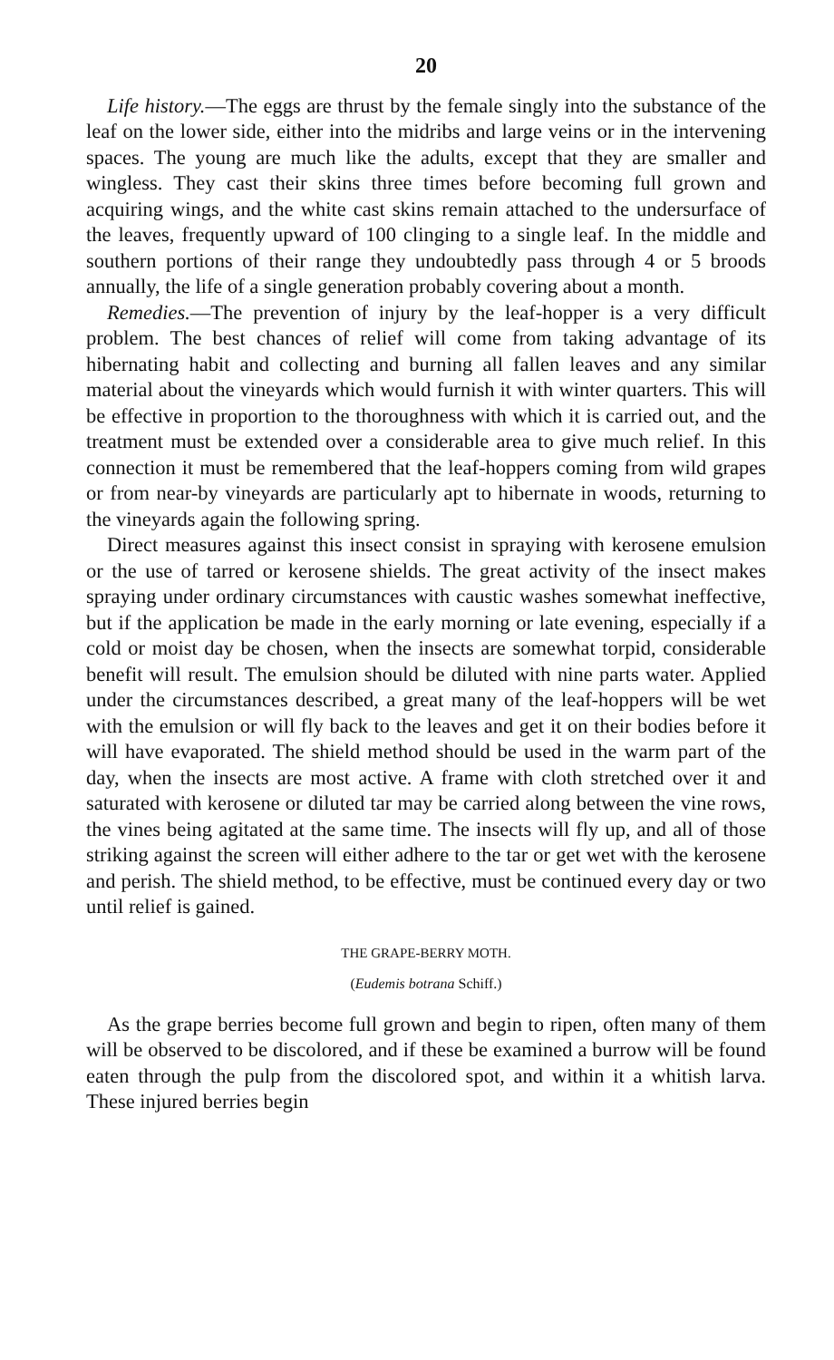20
Life history.—The eggs are thrust by the female singly into the substance of the leaf on the lower side, either into the midribs and large veins or in the intervening spaces. The young are much like the adults, except that they are smaller and wingless. They cast their skins three times before becoming full grown and acquiring wings, and the white cast skins remain attached to the undersurface of the leaves, frequently upward of 100 clinging to a single leaf. In the middle and southern portions of their range they undoubtedly pass through 4 or 5 broods annually, the life of a single generation probably covering about a month.
Remedies.—The prevention of injury by the leaf-hopper is a very difficult problem. The best chances of relief will come from taking advantage of its hibernating habit and collecting and burning all fallen leaves and any similar material about the vineyards which would furnish it with winter quarters. This will be effective in proportion to the thoroughness with which it is carried out, and the treatment must be extended over a considerable area to give much relief. In this connection it must be remembered that the leaf-hoppers coming from wild grapes or from near-by vineyards are particularly apt to hibernate in woods, returning to the vineyards again the following spring.
Direct measures against this insect consist in spraying with kerosene emulsion or the use of tarred or kerosene shields. The great activity of the insect makes spraying under ordinary circumstances with caustic washes somewhat ineffective, but if the application be made in the early morning or late evening, especially if a cold or moist day be chosen, when the insects are somewhat torpid, considerable benefit will result. The emulsion should be diluted with nine parts water. Applied under the circumstances described, a great many of the leaf-hoppers will be wet with the emulsion or will fly back to the leaves and get it on their bodies before it will have evaporated. The shield method should be used in the warm part of the day, when the insects are most active. A frame with cloth stretched over it and saturated with kerosene or diluted tar may be carried along between the vine rows, the vines being agitated at the same time. The insects will fly up, and all of those striking against the screen will either adhere to the tar or get wet with the kerosene and perish. The shield method, to be effective, must be continued every day or two until relief is gained.
THE GRAPE-BERRY MOTH.
(Eudemis botrana Schiff.)
As the grape berries become full grown and begin to ripen, often many of them will be observed to be discolored, and if these be examined a burrow will be found eaten through the pulp from the discolored spot, and within it a whitish larva. These injured berries begin